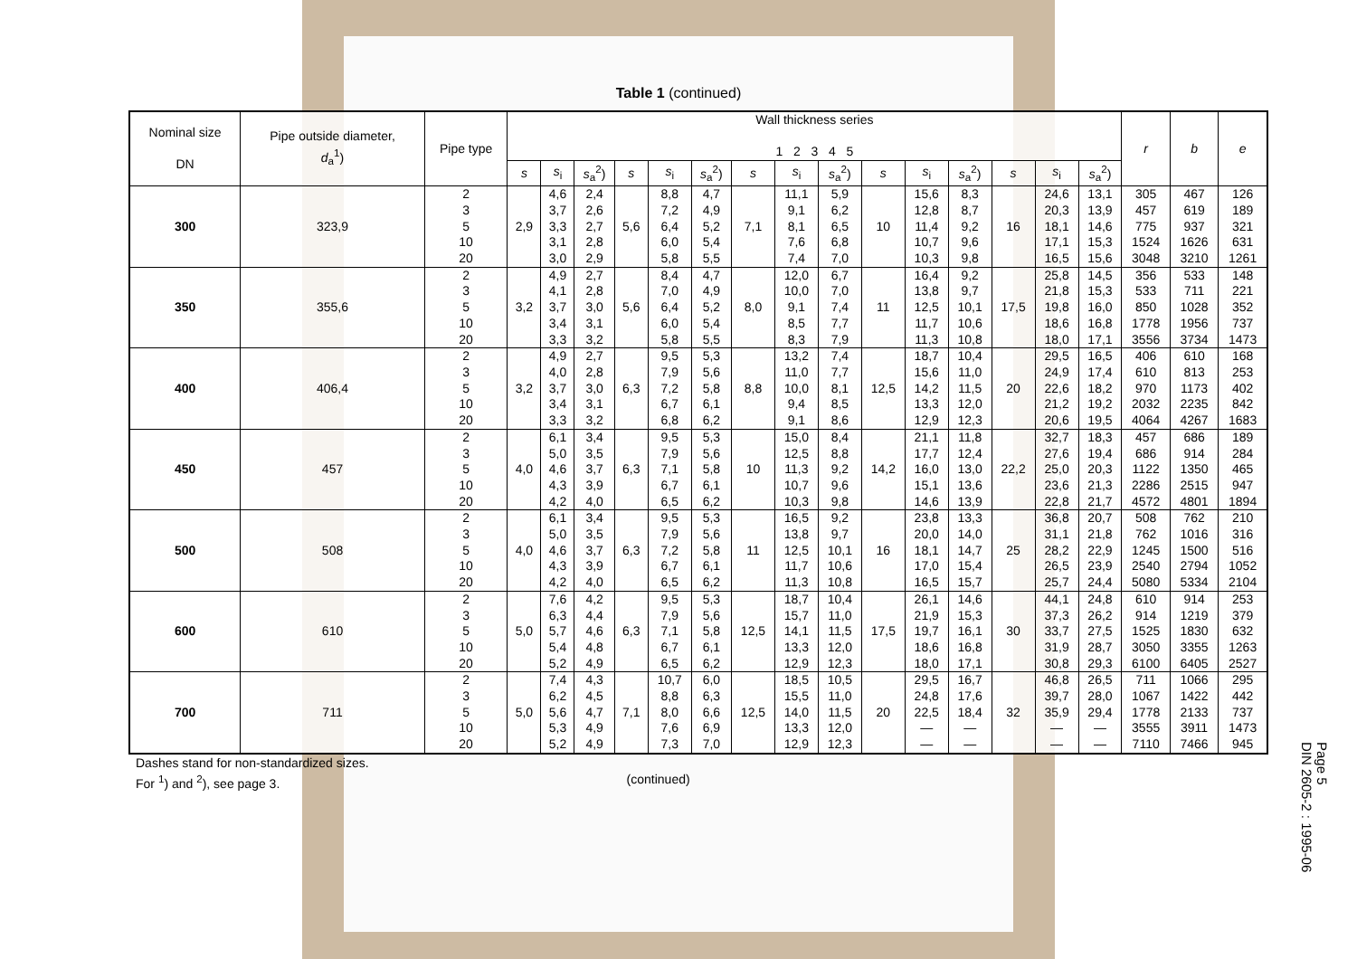Table 1 (continued)
| Nominal size DN | Pipe outside diameter, d<sub>a</sub><sup>1</sup>) | Pipe type | Wall thickness series 1 2 3 4 5 | | | | | | | | | | | | | | | r | b | e |
| --- | --- | --- | --- | --- | --- | --- | --- | --- | --- | --- | --- | --- | --- | --- | --- | --- | --- | --- | --- | --- |
| | | | s | s<sub>i</sub> | s<sub>a</sub><sup>2</sup>) | s | s<sub>i</sub> | s<sub>a</sub><sup>2</sup>) | s | s<sub>i</sub> | s<sub>a</sub><sup>2</sup>) | s | s<sub>i</sub> | s<sub>a</sub><sup>2</sup>) | s | s<sub>i</sub> | s<sub>a</sub><sup>2</sup>) | | | |
| 300 | 323,9 | 2 3 5 10 20 | 2,9 | 4,6 3,7 3,3 3,1 3,0 | 2,4 2,6 2,7 2,8 2,9 | 5,6 | 8,8 7,2 6,4 6,0 5,8 | 4,7 4,9 5,2 5,4 5,5 | 7,1 | 11,1 9,1 8,1 7,6 7,4 | 5,9 6,2 6,5 6,8 7,0 | 10 | 15,6 12,8 11,4 10,7 10,3 | 8,3 8,7 9,2 9,6 9,8 | 16 | 24,6 20,3 18,1 17,1 16,5 | 13,1 13,9 14,6 15,3 15,6 | 305 457 775 1524 3048 | 467 619 937 1626 3210 | 126 189 321 631 1261 |
| 350 | 355,6 | 2 3 5 10 20 | 3,2 | 4,9 4,1 3,7 3,4 3,3 | 2,7 2,8 3,0 3,1 3,2 | 5,6 | 8,4 7,0 6,4 6,0 5,8 | 4,7 4,9 5,2 5,4 5,5 | 8,0 | 12,0 10,0 9,1 8,5 8,3 | 6,7 7,0 7,4 7,7 7,9 | 11 | 16,4 13,8 12,5 11,7 11,3 | 9,2 9,7 10,1 10,6 10,8 | 17,5 | 25,8 21,8 19,8 18,6 18,0 | 14,5 15,3 16,0 16,8 17,1 | 356 533 850 1778 3556 | 533 711 1028 1956 3734 | 148 221 352 737 1473 |
| 400 | 406,4 | 2 3 5 10 20 | 3,2 | 4,9 4,0 3,7 3,4 3,3 | 2,7 2,8 3,0 3,1 3,2 | 6,3 | 9,5 7,9 7,2 6,7 6,8 | 5,3 5,6 5,8 6,1 6,2 | 8,8 | 13,2 11,0 10,0 9,4 9,1 | 7,4 7,7 8,1 8,5 8,6 | 12,5 | 18,7 15,6 14,2 13,3 12,9 | 10,4 11,0 11,5 12,0 12,3 | 20 | 29,5 24,9 22,6 21,2 20,6 | 16,5 17,4 18,2 19,2 19,5 | 406 610 970 2032 4064 | 610 813 1173 2235 4267 | 168 253 402 842 1683 |
| 450 | 457 | 2 3 5 10 20 | 4,0 | 6,1 5,0 4,6 4,3 4,2 | 3,4 3,5 3,7 3,9 4,0 | 6,3 | 9,5 7,9 7,1 6,7 6,5 | 5,3 5,6 5,8 6,1 6,2 | 10 | 15,0 12,5 11,3 10,7 10,3 | 8,4 8,8 9,2 9,6 9,8 | 14,2 | 21,1 17,7 16,0 15,1 14,6 | 11,8 12,4 13,0 13,6 13,9 | 22,2 | 32,7 27,6 25,0 23,6 22,8 | 18,3 19,4 20,3 21,3 21,7 | 457 686 1122 2286 4572 | 686 914 1350 2515 4801 | 189 284 465 947 1894 |
| 500 | 508 | 2 3 5 10 20 | 4,0 | 6,1 5,0 4,6 4,3 4,2 | 3,4 3,5 3,7 3,9 4,0 | 6,3 | 9,5 7,9 7,2 6,7 6,5 | 5,3 5,6 5,8 6,1 6,2 | 11 | 16,5 13,8 12,5 11,7 11,3 | 9,2 9,7 10,1 10,6 10,8 | 16 | 23,8 20,0 18,1 17,0 16,5 | 13,3 14,0 14,7 15,4 15,7 | 25 | 36,8 31,1 28,2 26,5 25,7 | 20,7 21,8 22,9 23,9 24,4 | 508 762 1245 2540 5080 | 762 1016 1500 2794 5334 | 210 316 516 1052 2104 |
| 600 | 610 | 2 3 5 10 20 | 5,0 | 7,6 6,3 5,7 5,4 5,2 | 4,2 4,4 4,6 4,8 4,9 | 6,3 | 9,5 7,9 7,1 6,7 6,5 | 5,3 5,6 5,8 6,1 6,2 | 12,5 | 18,7 15,7 14,1 13,3 12,9 | 10,4 11,0 11,5 12,0 12,3 | 17,5 | 26,1 21,9 19,7 18,6 18,0 | 14,6 15,3 16,1 16,8 17,1 | 30 | 44,1 37,3 33,7 31,9 30,8 | 24,8 26,2 27,5 28,7 29,3 | 610 914 1525 3050 6100 | 914 1219 1830 3355 6405 | 253 379 632 1263 2527 |
| 700 | 711 | 2 3 5 10 20 | 5,0 | 7,4 6,2 5,6 5,3 5,2 | 4,3 4,5 4,7 4,9 4,9 | 7,1 | 10,7 8,8 8,0 7,6 7,3 | 6,0 6,3 6,6 6,9 7,0 | 12,5 | 18,5 15,5 14,0 13,3 12,9 | 10,5 11,0 11,5 12,0 12,3 | 20 | 29,5 24,8 22,5 — — | 16,7 17,6 18,4 — — | 32 | 46,8 39,7 35,9 — — | 26,5 28,0 29,4 — — | 711 1067 1778 3555 7110 | 1066 1422 2133 3911 7466 | 295 442 737 1473 945 |
Dashes stand for non-standardized sizes.
For <sup>1</sup>) and <sup>2</sup>), see page 3.
(continued)
Page 5
DIN 2605-2 : 1995-06